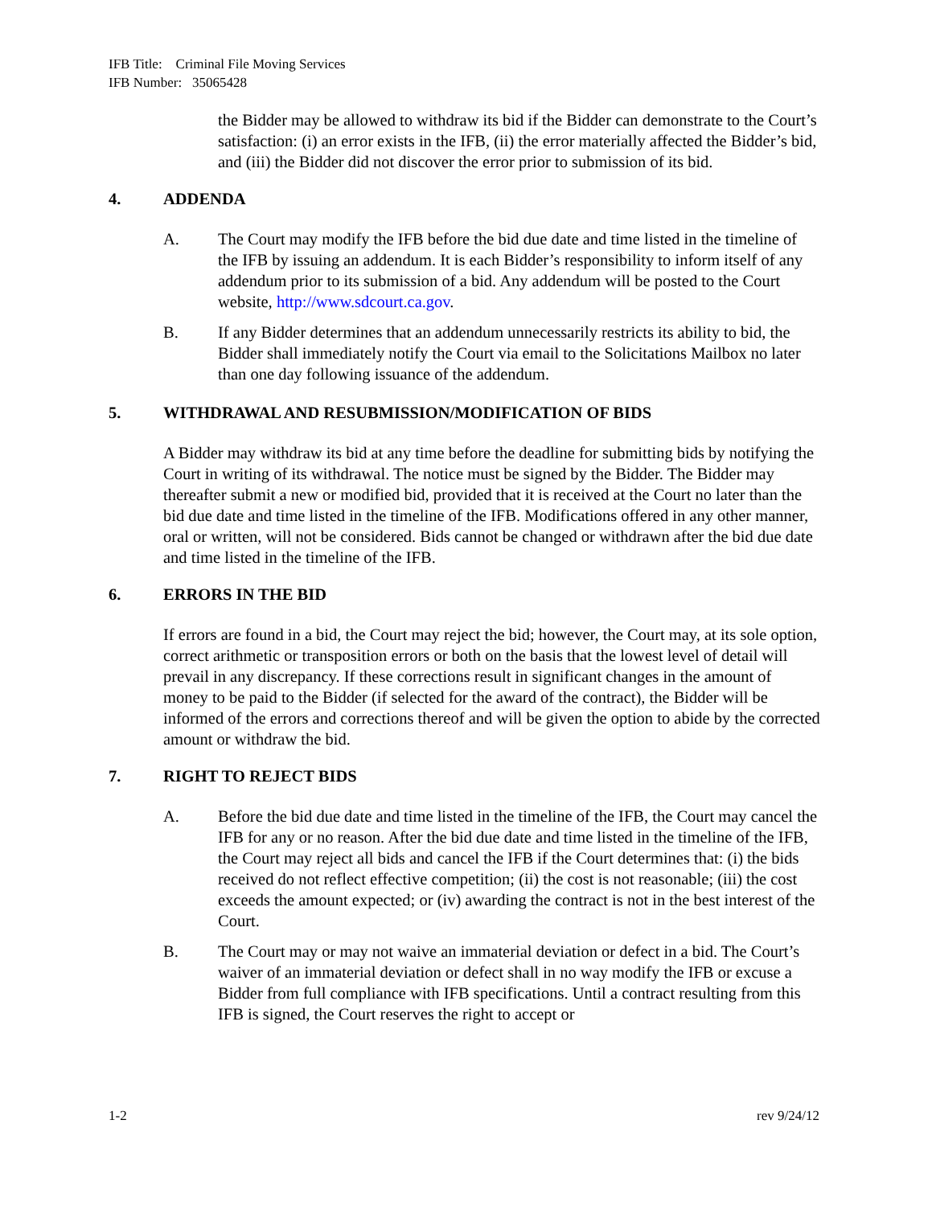IFB Title: Criminal File Moving Services
IFB Number: 35065428
the Bidder may be allowed to withdraw its bid if the Bidder can demonstrate to the Court’s satisfaction: (i) an error exists in the IFB, (ii) the error materially affected the Bidder’s bid, and (iii) the Bidder did not discover the error prior to submission of its bid.
4. ADDENDA
A. The Court may modify the IFB before the bid due date and time listed in the timeline of the IFB by issuing an addendum. It is each Bidder’s responsibility to inform itself of any addendum prior to its submission of a bid. Any addendum will be posted to the Court website, http://www.sdcourt.ca.gov.
B. If any Bidder determines that an addendum unnecessarily restricts its ability to bid, the Bidder shall immediately notify the Court via email to the Solicitations Mailbox no later than one day following issuance of the addendum.
5. WITHDRAWAL AND RESUBMISSION/MODIFICATION OF BIDS
A Bidder may withdraw its bid at any time before the deadline for submitting bids by notifying the Court in writing of its withdrawal. The notice must be signed by the Bidder. The Bidder may thereafter submit a new or modified bid, provided that it is received at the Court no later than the bid due date and time listed in the timeline of the IFB. Modifications offered in any other manner, oral or written, will not be considered. Bids cannot be changed or withdrawn after the bid due date and time listed in the timeline of the IFB.
6. ERRORS IN THE BID
If errors are found in a bid, the Court may reject the bid; however, the Court may, at its sole option, correct arithmetic or transposition errors or both on the basis that the lowest level of detail will prevail in any discrepancy. If these corrections result in significant changes in the amount of money to be paid to the Bidder (if selected for the award of the contract), the Bidder will be informed of the errors and corrections thereof and will be given the option to abide by the corrected amount or withdraw the bid.
7. RIGHT TO REJECT BIDS
A. Before the bid due date and time listed in the timeline of the IFB, the Court may cancel the IFB for any or no reason. After the bid due date and time listed in the timeline of the IFB, the Court may reject all bids and cancel the IFB if the Court determines that: (i) the bids received do not reflect effective competition; (ii) the cost is not reasonable; (iii) the cost exceeds the amount expected; or (iv) awarding the contract is not in the best interest of the Court.
B. The Court may or may not waive an immaterial deviation or defect in a bid. The Court’s waiver of an immaterial deviation or defect shall in no way modify the IFB or excuse a Bidder from full compliance with IFB specifications. Until a contract resulting from this IFB is signed, the Court reserves the right to accept or
1-2 rev 9/24/12